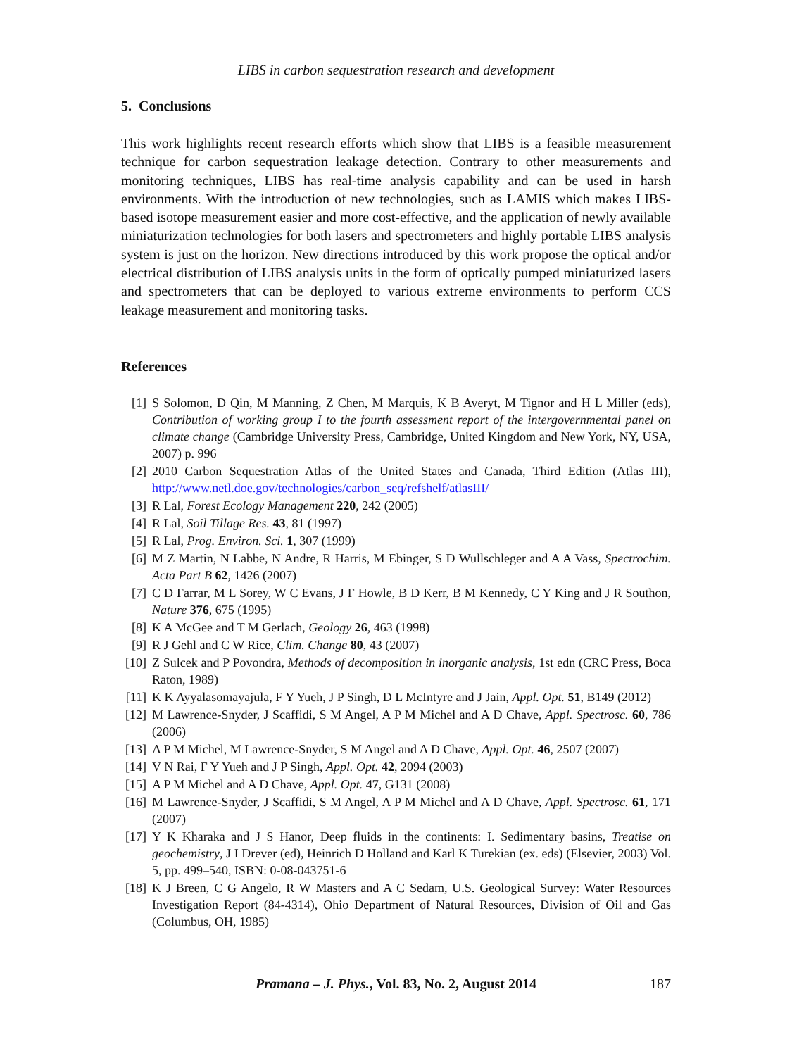LIBS in carbon sequestration research and development
5. Conclusions
This work highlights recent research efforts which show that LIBS is a feasible measurement technique for carbon sequestration leakage detection. Contrary to other measurements and monitoring techniques, LIBS has real-time analysis capability and can be used in harsh environments. With the introduction of new technologies, such as LAMIS which makes LIBS-based isotope measurement easier and more cost-effective, and the application of newly available miniaturization technologies for both lasers and spectrometers and highly portable LIBS analysis system is just on the horizon. New directions introduced by this work propose the optical and/or electrical distribution of LIBS analysis units in the form of optically pumped miniaturized lasers and spectrometers that can be deployed to various extreme environments to perform CCS leakage measurement and monitoring tasks.
References
[1] S Solomon, D Qin, M Manning, Z Chen, M Marquis, K B Averyt, M Tignor and H L Miller (eds), Contribution of working group I to the fourth assessment report of the intergovernmental panel on climate change (Cambridge University Press, Cambridge, United Kingdom and New York, NY, USA, 2007) p. 996
[2] 2010 Carbon Sequestration Atlas of the United States and Canada, Third Edition (Atlas III), http://www.netl.doe.gov/technologies/carbon_seq/refshelf/atlasIII/
[3] R Lal, Forest Ecology Management 220, 242 (2005)
[4] R Lal, Soil Tillage Res. 43, 81 (1997)
[5] R Lal, Prog. Environ. Sci. 1, 307 (1999)
[6] M Z Martin, N Labbe, N Andre, R Harris, M Ebinger, S D Wullschleger and A A Vass, Spectrochim. Acta Part B 62, 1426 (2007)
[7] C D Farrar, M L Sorey, W C Evans, J F Howle, B D Kerr, B M Kennedy, C Y King and J R Southon, Nature 376, 675 (1995)
[8] K A McGee and T M Gerlach, Geology 26, 463 (1998)
[9] R J Gehl and C W Rice, Clim. Change 80, 43 (2007)
[10] Z Sulcek and P Povondra, Methods of decomposition in inorganic analysis, 1st edn (CRC Press, Boca Raton, 1989)
[11] K K Ayyalasomayajula, F Y Yueh, J P Singh, D L McIntyre and J Jain, Appl. Opt. 51, B149 (2012)
[12] M Lawrence-Snyder, J Scaffidi, S M Angel, A P M Michel and A D Chave, Appl. Spectrosc. 60, 786 (2006)
[13] A P M Michel, M Lawrence-Snyder, S M Angel and A D Chave, Appl. Opt. 46, 2507 (2007)
[14] V N Rai, F Y Yueh and J P Singh, Appl. Opt. 42, 2094 (2003)
[15] A P M Michel and A D Chave, Appl. Opt. 47, G131 (2008)
[16] M Lawrence-Snyder, J Scaffidi, S M Angel, A P M Michel and A D Chave, Appl. Spectrosc. 61, 171 (2007)
[17] Y K Kharaka and J S Hanor, Deep fluids in the continents: I. Sedimentary basins, Treatise on geochemistry, J I Drever (ed), Heinrich D Holland and Karl K Turekian (ex. eds) (Elsevier, 2003) Vol. 5, pp. 499–540, ISBN: 0-08-043751-6
[18] K J Breen, C G Angelo, R W Masters and A C Sedam, U.S. Geological Survey: Water Resources Investigation Report (84-4314), Ohio Department of Natural Resources, Division of Oil and Gas (Columbus, OH, 1985)
Pramana – J. Phys., Vol. 83, No. 2, August 2014
187